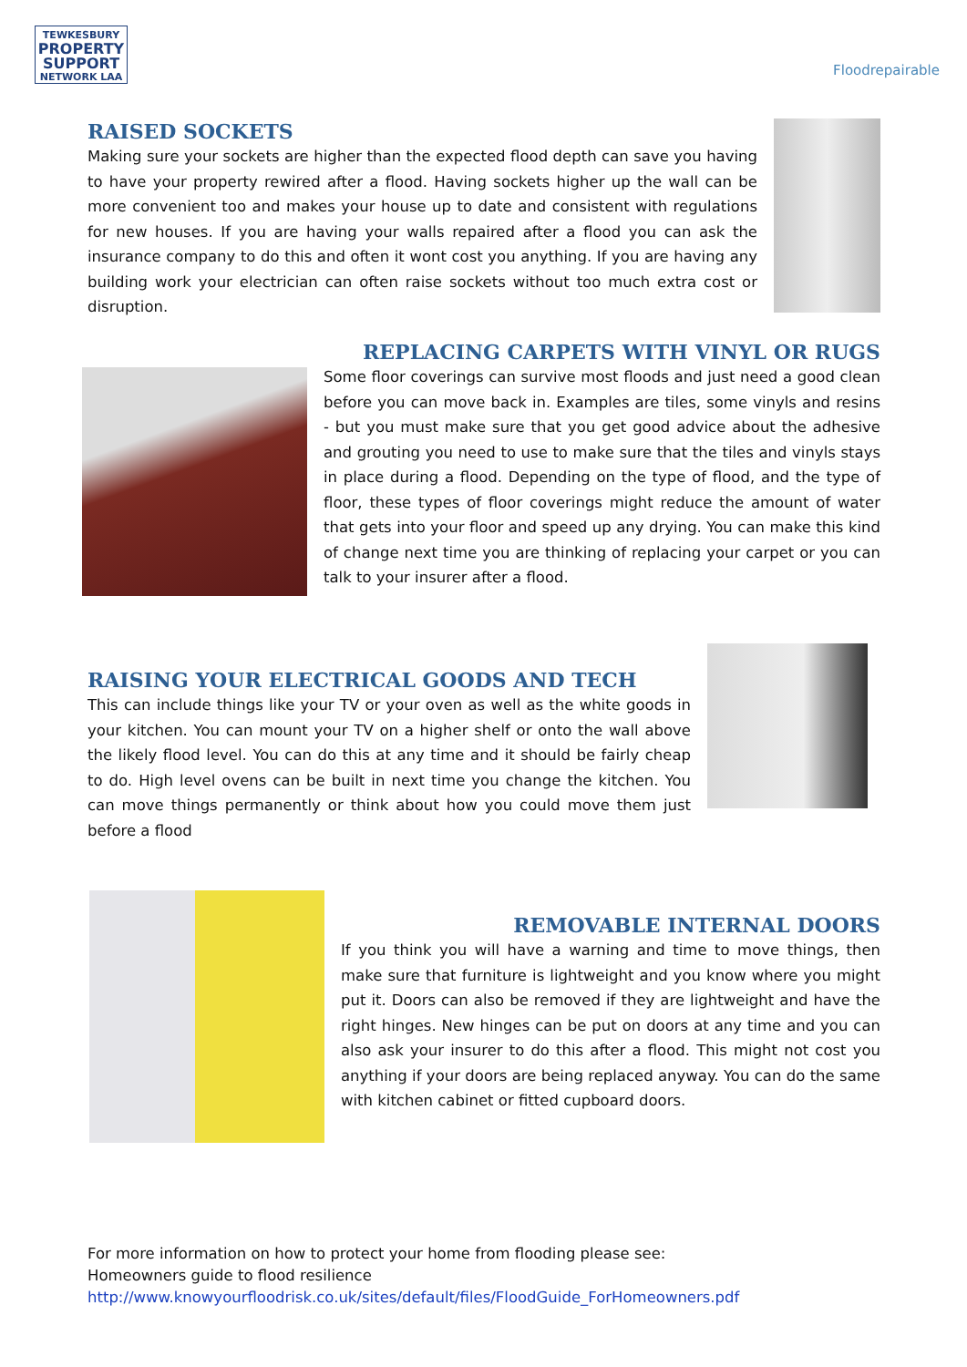TEWKESBURY
PROPERTY
SUPPORT
NETWORK LAA
Floodrepairable
RAISED SOCKETS
Making sure your sockets are higher than the expected flood depth can save you having to have your property rewired after a flood. Having sockets higher up the wall can be more convenient too and makes your house up to date and consistent with regulations for new houses. If you are having your walls repaired after a flood you can ask the insurance company to do this and often it wont cost you anything. If you are having any building work your electrician can often raise sockets without too much extra cost or disruption.
REPLACING CARPETS WITH VINYL OR RUGS
Some floor coverings can survive most floods and just need a good clean before you can move back in. Examples are tiles, some vinyls and resins - but you must make sure that you get good advice about the adhesive and grouting you need to use to make sure that the tiles and vinyls stays in place during a flood. Depending on the type of flood, and the type of floor, these types of floor coverings might reduce the amount of water that gets into your floor and speed up any drying. You can make this kind of change next time you are thinking of replacing your carpet or you can talk to your insurer after a flood.
RAISING YOUR ELECTRICAL GOODS AND TECH
This can include things like your TV or your oven as well as the white goods in your kitchen. You can mount your TV on a higher shelf or onto the wall above the likely flood level. You can do this at any time and it should be fairly cheap to do. High level ovens can be built in next time you change the kitchen. You can move things permanently or think about how you could move them just before a flood
REMOVABLE INTERNAL DOORS
If you think you will have a warning and time to move things, then make sure that furniture is lightweight and you know where you might put it. Doors can also be removed if they are lightweight and have the right hinges. New hinges can be put on doors at any time and you can also ask your insurer to do this after a flood. This might not cost you anything if your doors are being replaced anyway. You can do the same with kitchen cabinet or fitted cupboard doors.
For more information on how to protect your home from flooding please see:
Homeowners guide to flood resilience
http://www.knowyourfloodrisk.co.uk/sites/default/files/FloodGuide_ForHomeowners.pdf